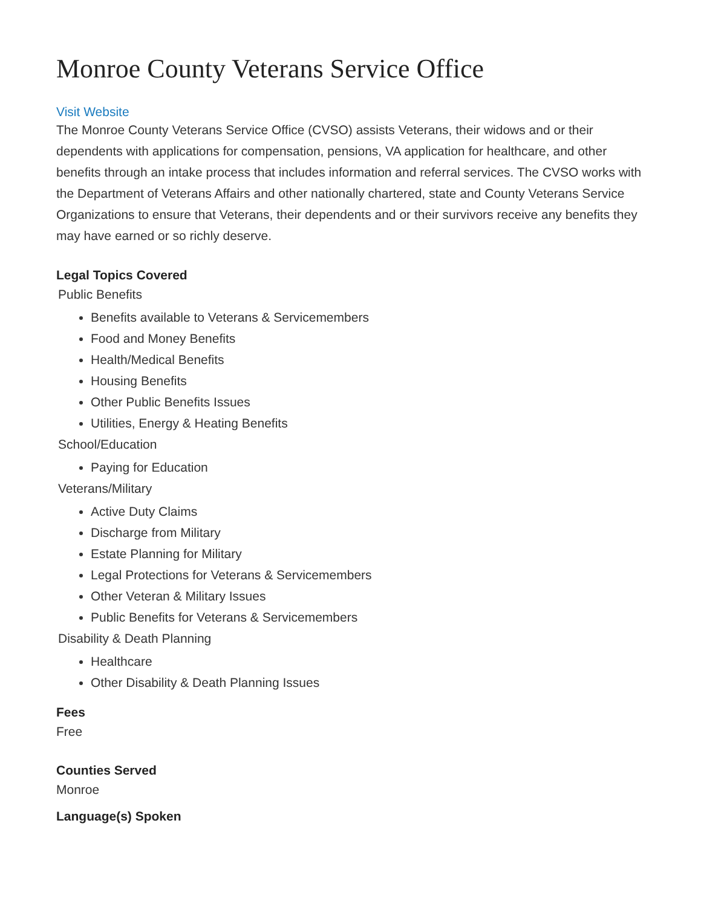Monroe County Veterans Service Office
Visit Website
The Monroe County Veterans Service Office (CVSO) assists Veterans, their widows and or their dependents with applications for compensation, pensions, VA application for healthcare, and other benefits through an intake process that includes information and referral services. The CVSO works with the Department of Veterans Affairs and other nationally chartered, state and County Veterans Service Organizations to ensure that Veterans, their dependents and or their survivors receive any benefits they may have earned or so richly deserve.
Legal Topics Covered
Public Benefits
Benefits available to Veterans & Servicemembers
Food and Money Benefits
Health/Medical Benefits
Housing Benefits
Other Public Benefits Issues
Utilities, Energy & Heating Benefits
School/Education
Paying for Education
Veterans/Military
Active Duty Claims
Discharge from Military
Estate Planning for Military
Legal Protections for Veterans & Servicemembers
Other Veteran & Military Issues
Public Benefits for Veterans & Servicemembers
Disability & Death Planning
Healthcare
Other Disability & Death Planning Issues
Fees
Free
Counties Served
Monroe
Language(s) Spoken